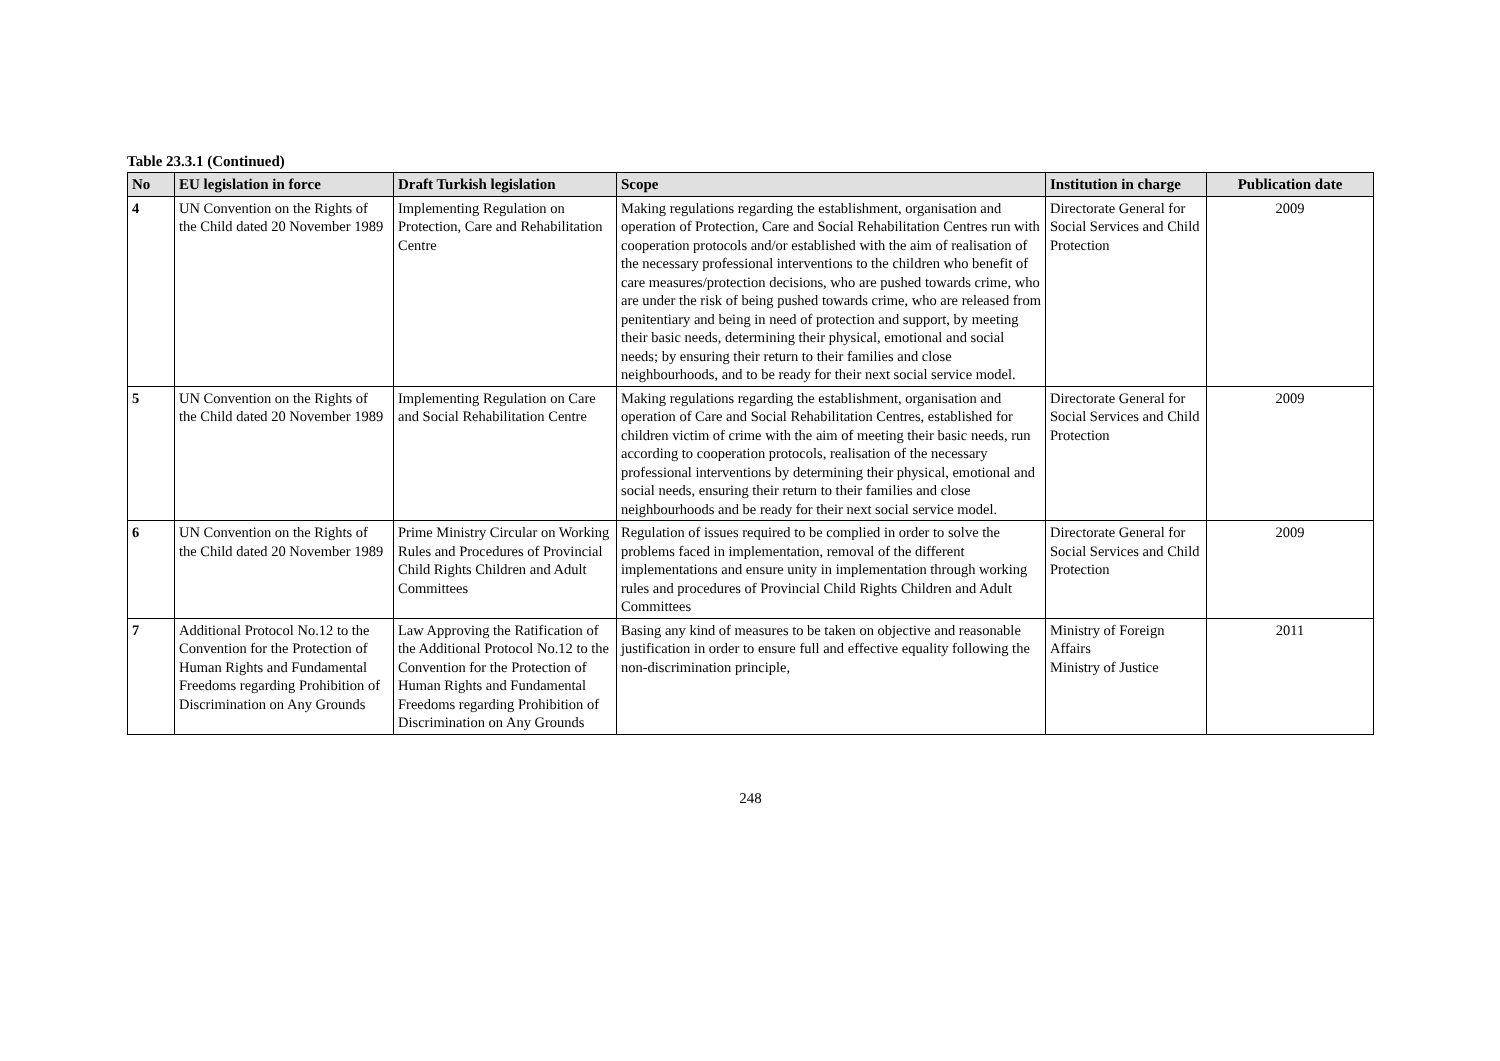Table 23.3.1 (Continued)
| No | EU legislation in force | Draft Turkish legislation | Scope | Institution in charge | Publication date |
| --- | --- | --- | --- | --- | --- |
| 4 | UN Convention on the Rights of the Child dated 20 November 1989 | Implementing Regulation on Protection, Care and Rehabilitation Centre | Making regulations regarding the establishment, organisation and operation of Protection, Care and Social Rehabilitation Centres run with cooperation protocols and/or established with the aim of realisation of the necessary professional interventions to the children who benefit of care measures/protection decisions, who are pushed towards crime, who are under the risk of being pushed towards crime, who are released from penitentiary and being in need of protection and support, by meeting their basic needs, determining their physical, emotional and social needs; by ensuring their return to their families and close neighbourhoods, and to be ready for their next social service model. | Directorate General for Social Services and Child Protection | 2009 |
| 5 | UN Convention on the Rights of the Child dated 20 November 1989 | Implementing Regulation on Care and Social Rehabilitation Centre | Making regulations regarding the establishment, organisation and operation of Care and Social Rehabilitation Centres, established for children victim of crime with the aim of meeting their basic needs, run according to cooperation protocols, realisation of the necessary professional interventions by determining their physical, emotional and social needs, ensuring their return to their families and close neighbourhoods and be ready for their next social service model. | Directorate General for Social Services and Child Protection | 2009 |
| 6 | UN Convention on the Rights of the Child dated 20 November 1989 | Prime Ministry Circular on Working Rules and Procedures of Provincial Child Rights Children and Adult Committees | Regulation of issues required to be complied in order to solve the problems faced in implementation, removal of the different implementations and ensure unity in implementation through working rules and procedures of Provincial Child Rights Children and Adult Committees | Directorate General for Social Services and Child Protection | 2009 |
| 7 | Additional Protocol No.12 to the Convention for the Protection of Human Rights and Fundamental Freedoms regarding Prohibition of Discrimination on Any Grounds | Law Approving the Ratification of the Additional Protocol No.12 to the Convention for the Protection of Human Rights and Fundamental Freedoms regarding Prohibition of Discrimination on Any Grounds | Basing any kind of measures to be taken on objective and reasonable justification in order to ensure full and effective equality following the non-discrimination principle, | Ministry of Foreign Affairs Ministry of Justice | 2011 |
248